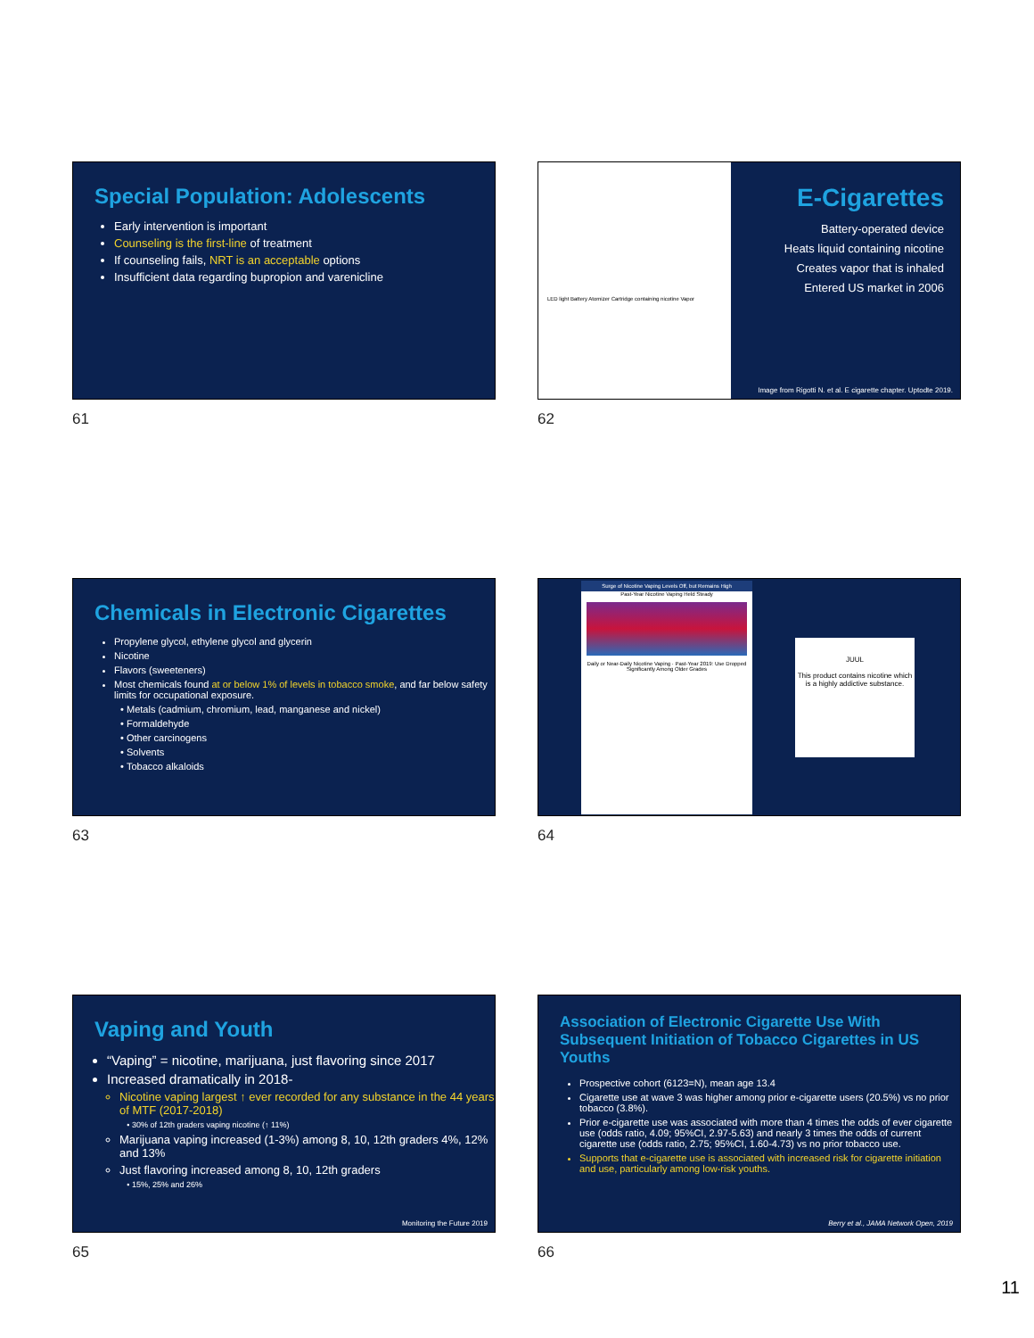Special Population: Adolescents
Early intervention is important
Counseling is the first-line of treatment
If counseling fails, NRT is an acceptable options
Insufficient data regarding bupropion and varenicline
61
LED light Battery Atomizer Cartridge containing nicotine Vapor
E-Cigarettes
Battery-operated device
Heats liquid containing nicotine
Creates vapor that is inhaled
Entered US market in 2006
Image from Rigotti N. et al. E cigarette chapter. Uptodte 2019.
62
Chemicals in Electronic Cigarettes
Propylene glycol, ethylene glycol and glycerin
Nicotine
Flavors (sweeteners)
Most chemicals found at or below 1% of levels in tobacco smoke, and far below safety limits for occupational exposure.
Metals (cadmium, chromium, lead, manganese and nickel)
Formaldehyde
Other carcinogens
Solvents
Tobacco alkaloids
63
Surge of Nicotine Vaping Levels Off, but Remains High
Past-Year Nicotine Vaping Held Steady
Daily or Near-Daily Nicotine Vaping · Past-Year 2019: Use Dropped Significantly Among Older Grades
JUUL
This product contains nicotine which is a highly addictive substance.
64
Vaping and Youth
“Vaping” = nicotine, marijuana, just flavoring since 2017
Increased dramatically in 2018-
Nicotine vaping largest ↑ ever recorded for any substance in the 44 years of MTF (2017-2018)
30% of 12th graders vaping nicotine (↑ 11%)
Marijuana vaping increased (1-3%) among 8, 10, 12th graders 4%, 12% and 13%
Just flavoring increased among 8, 10, 12th graders
15%, 25% and 26%
Monitoring the Future 2019
65
Association of Electronic Cigarette Use With Subsequent Initiation of Tobacco Cigarettes in US Youths
Prospective cohort (6123=N), mean age 13.4
Cigarette use at wave 3 was higher among prior e-cigarette users (20.5%) vs no prior tobacco (3.8%).
Prior e-cigarette use was associated with more than 4 times the odds of ever cigarette use (odds ratio, 4.09; 95%CI, 2.97-5.63) and nearly 3 times the odds of current cigarette use (odds ratio, 2.75; 95%CI, 1.60-4.73) vs no prior tobacco use.
Supports that e-cigarette use is associated with increased risk for cigarette initiation and use, particularly among low-risk youths.
Berry et al., JAMA Network Open, 2019
66
11